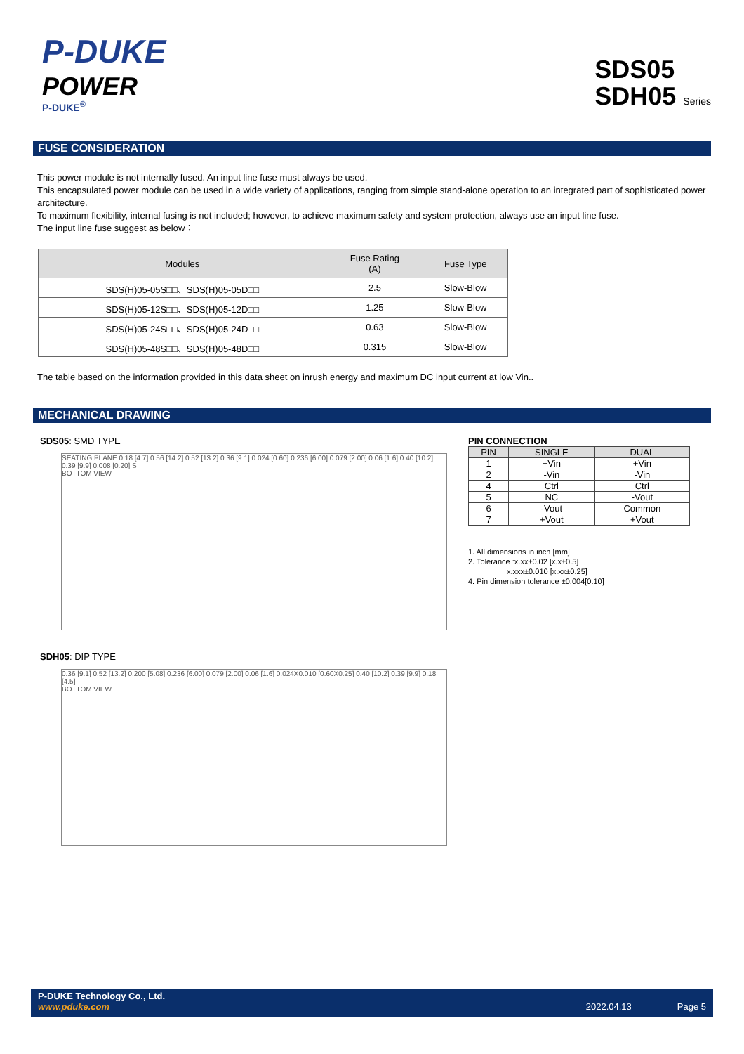P-DUKE
POWER
P-DUKE<sup>®</sup>
SDS05
SDH05 Series
FUSE CONSIDERATION
This power module is not internally fused. An input line fuse must always be used.
This encapsulated power module can be used in a wide variety of applications, ranging from simple stand-alone operation to an integrated part of sophisticated power architecture.
To maximum flexibility, internal fusing is not included; however, to achieve maximum safety and system protection, always use an input line fuse.
The input line fuse suggest as below：
| Modules | Fuse Rating (A) | Fuse Type |
| --- | --- | --- |
| SDS(H)05-05S□□、SDS(H)05-05D□□ | 2.5 | Slow-Blow |
| SDS(H)05-12S□□、SDS(H)05-12D□□ | 1.25 | Slow-Blow |
| SDS(H)05-24S□□、SDS(H)05-24D□□ | 0.63 | Slow-Blow |
| SDS(H)05-48S□□、SDS(H)05-48D□□ | 0.315 | Slow-Blow |
The table based on the information provided in this data sheet on inrush energy and maximum DC input current at low Vin..
MECHANICAL DRAWING
SDS05: SMD TYPE
SEATING PLANE 0.18 [4.7] 0.56 [14.2] 0.52 [13.2] 0.36 [9.1] 0.024 [0.60] 0.236 [6.00] 0.079 [2.00] 0.06 [1.6] 0.40 [10.2] 0.39 [9.9] 0.008 [0.20] S
BOTTOM VIEW
SDH05: DIP TYPE
0.36 [9.1] 0.52 [13.2] 0.200 [5.08] 0.236 [6.00] 0.079 [2.00] 0.06 [1.6] 0.024X0.010 [0.60X0.25] 0.40 [10.2] 0.39 [9.9] 0.18 [4.5]
BOTTOM VIEW
PIN CONNECTION
| PIN | SINGLE | DUAL |
| --- | --- | --- |
| 1 | +Vin | +Vin |
| 2 | -Vin | -Vin |
| 4 | Ctrl | Ctrl |
| 5 | NC | -Vout |
| 6 | -Vout | Common |
| 7 | +Vout | +Vout |
1. All dimensions in inch [mm]
2. Tolerance :x.xx±0.02 [x.x±0.5]
x.xxx±0.010 [x.xx±0.25]
4. Pin dimension tolerance ±0.004[0.10]
P-DUKE Technology Co., Ltd.
www.pduke.com 2022.04.13 Page 5